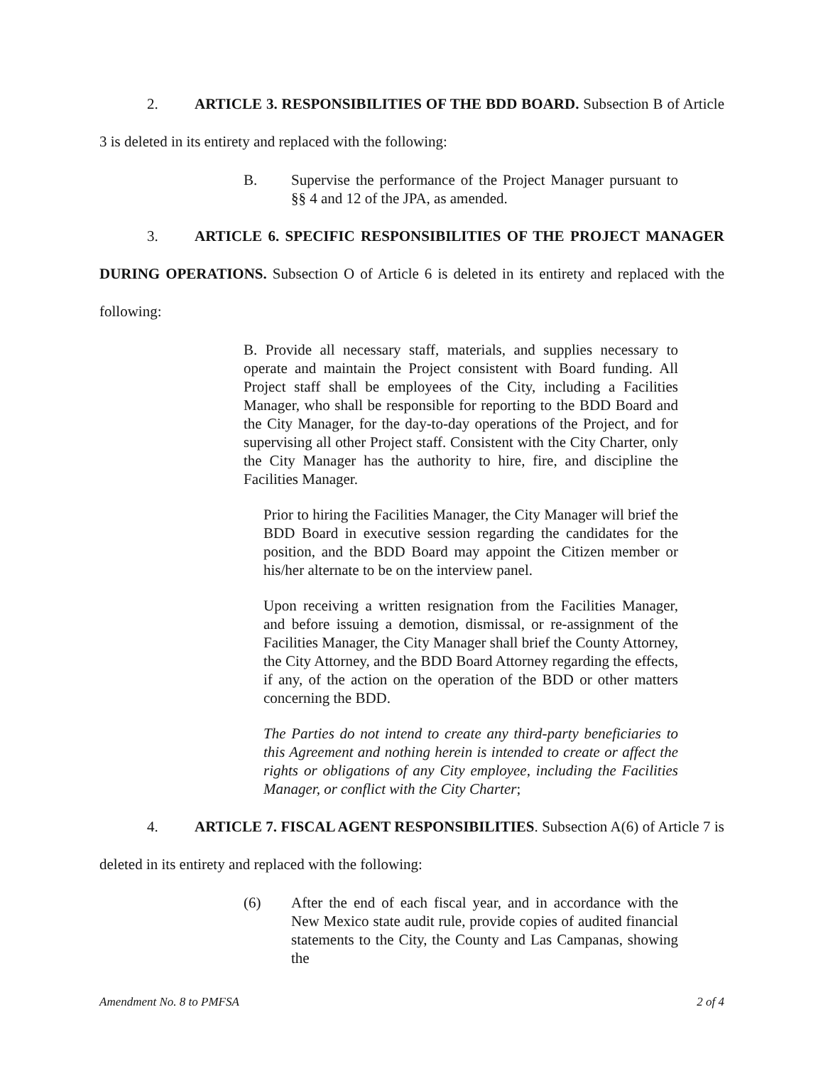2. ARTICLE 3. RESPONSIBILITIES OF THE BDD BOARD. Subsection B of Article 3 is deleted in its entirety and replaced with the following:
B. Supervise the performance of the Project Manager pursuant to §§ 4 and 12 of the JPA, as amended.
3. ARTICLE 6. SPECIFIC RESPONSIBILITIES OF THE PROJECT MANAGER DURING OPERATIONS. Subsection O of Article 6 is deleted in its entirety and replaced with the following:
B. Provide all necessary staff, materials, and supplies necessary to operate and maintain the Project consistent with Board funding. All Project staff shall be employees of the City, including a Facilities Manager, who shall be responsible for reporting to the BDD Board and the City Manager, for the day-to-day operations of the Project, and for supervising all other Project staff. Consistent with the City Charter, only the City Manager has the authority to hire, fire, and discipline the Facilities Manager.
Prior to hiring the Facilities Manager, the City Manager will brief the BDD Board in executive session regarding the candidates for the position, and the BDD Board may appoint the Citizen member or his/her alternate to be on the interview panel.
Upon receiving a written resignation from the Facilities Manager, and before issuing a demotion, dismissal, or re-assignment of the Facilities Manager, the City Manager shall brief the County Attorney, the City Attorney, and the BDD Board Attorney regarding the effects, if any, of the action on the operation of the BDD or other matters concerning the BDD.
The Parties do not intend to create any third-party beneficiaries to this Agreement and nothing herein is intended to create or affect the rights or obligations of any City employee, including the Facilities Manager, or conflict with the City Charter;
4. ARTICLE 7. FISCAL AGENT RESPONSIBILITIES. Subsection A(6) of Article 7 is deleted in its entirety and replaced with the following:
(6) After the end of each fiscal year, and in accordance with the New Mexico state audit rule, provide copies of audited financial statements to the City, the County and Las Campanas, showing the
Amendment No. 8 to PMFSA 2 of 4